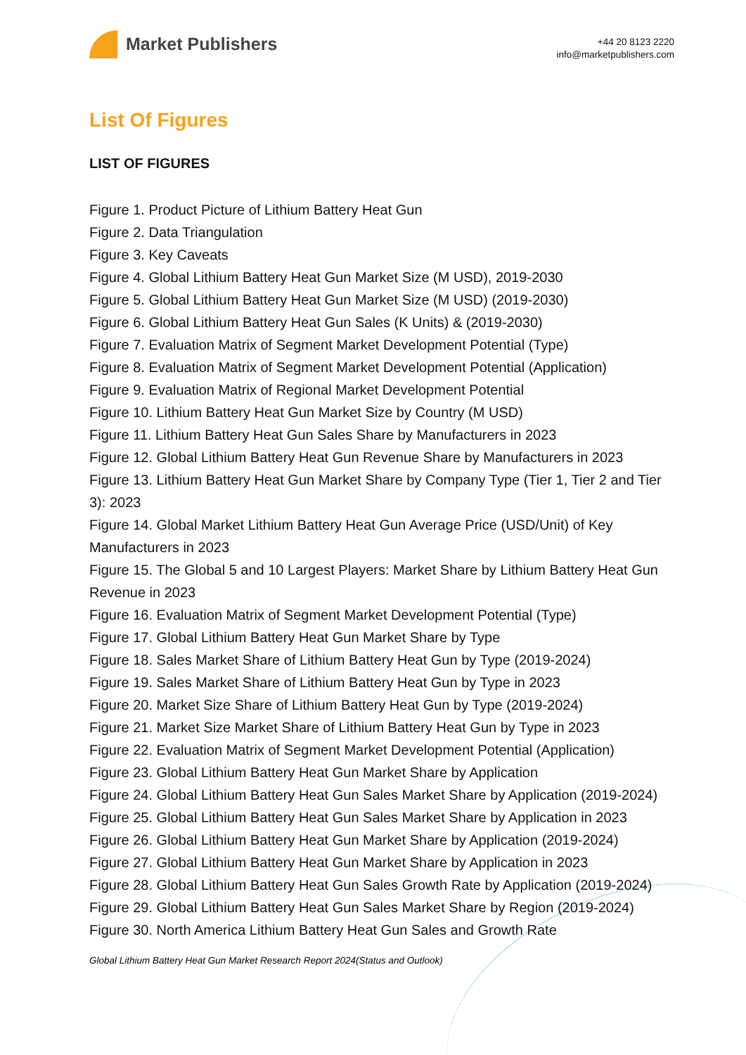Market Publishers
+44 20 8123 2220
info@marketpublishers.com
List Of Figures
LIST OF FIGURES
Figure 1. Product Picture of Lithium Battery Heat Gun
Figure 2. Data Triangulation
Figure 3. Key Caveats
Figure 4. Global Lithium Battery Heat Gun Market Size (M USD), 2019-2030
Figure 5. Global Lithium Battery Heat Gun Market Size (M USD) (2019-2030)
Figure 6. Global Lithium Battery Heat Gun Sales (K Units) & (2019-2030)
Figure 7. Evaluation Matrix of Segment Market Development Potential (Type)
Figure 8. Evaluation Matrix of Segment Market Development Potential (Application)
Figure 9. Evaluation Matrix of Regional Market Development Potential
Figure 10. Lithium Battery Heat Gun Market Size by Country (M USD)
Figure 11. Lithium Battery Heat Gun Sales Share by Manufacturers in 2023
Figure 12. Global Lithium Battery Heat Gun Revenue Share by Manufacturers in 2023
Figure 13. Lithium Battery Heat Gun Market Share by Company Type (Tier 1, Tier 2 and Tier 3): 2023
Figure 14. Global Market Lithium Battery Heat Gun Average Price (USD/Unit) of Key Manufacturers in 2023
Figure 15. The Global 5 and 10 Largest Players: Market Share by Lithium Battery Heat Gun Revenue in 2023
Figure 16. Evaluation Matrix of Segment Market Development Potential (Type)
Figure 17. Global Lithium Battery Heat Gun Market Share by Type
Figure 18. Sales Market Share of Lithium Battery Heat Gun by Type (2019-2024)
Figure 19. Sales Market Share of Lithium Battery Heat Gun by Type in 2023
Figure 20. Market Size Share of Lithium Battery Heat Gun by Type (2019-2024)
Figure 21. Market Size Market Share of Lithium Battery Heat Gun by Type in 2023
Figure 22. Evaluation Matrix of Segment Market Development Potential (Application)
Figure 23. Global Lithium Battery Heat Gun Market Share by Application
Figure 24. Global Lithium Battery Heat Gun Sales Market Share by Application (2019-2024)
Figure 25. Global Lithium Battery Heat Gun Sales Market Share by Application in 2023
Figure 26. Global Lithium Battery Heat Gun Market Share by Application (2019-2024)
Figure 27. Global Lithium Battery Heat Gun Market Share by Application in 2023
Figure 28. Global Lithium Battery Heat Gun Sales Growth Rate by Application (2019-2024)
Figure 29. Global Lithium Battery Heat Gun Sales Market Share by Region (2019-2024)
Figure 30. North America Lithium Battery Heat Gun Sales and Growth Rate
Global Lithium Battery Heat Gun Market Research Report 2024(Status and Outlook)